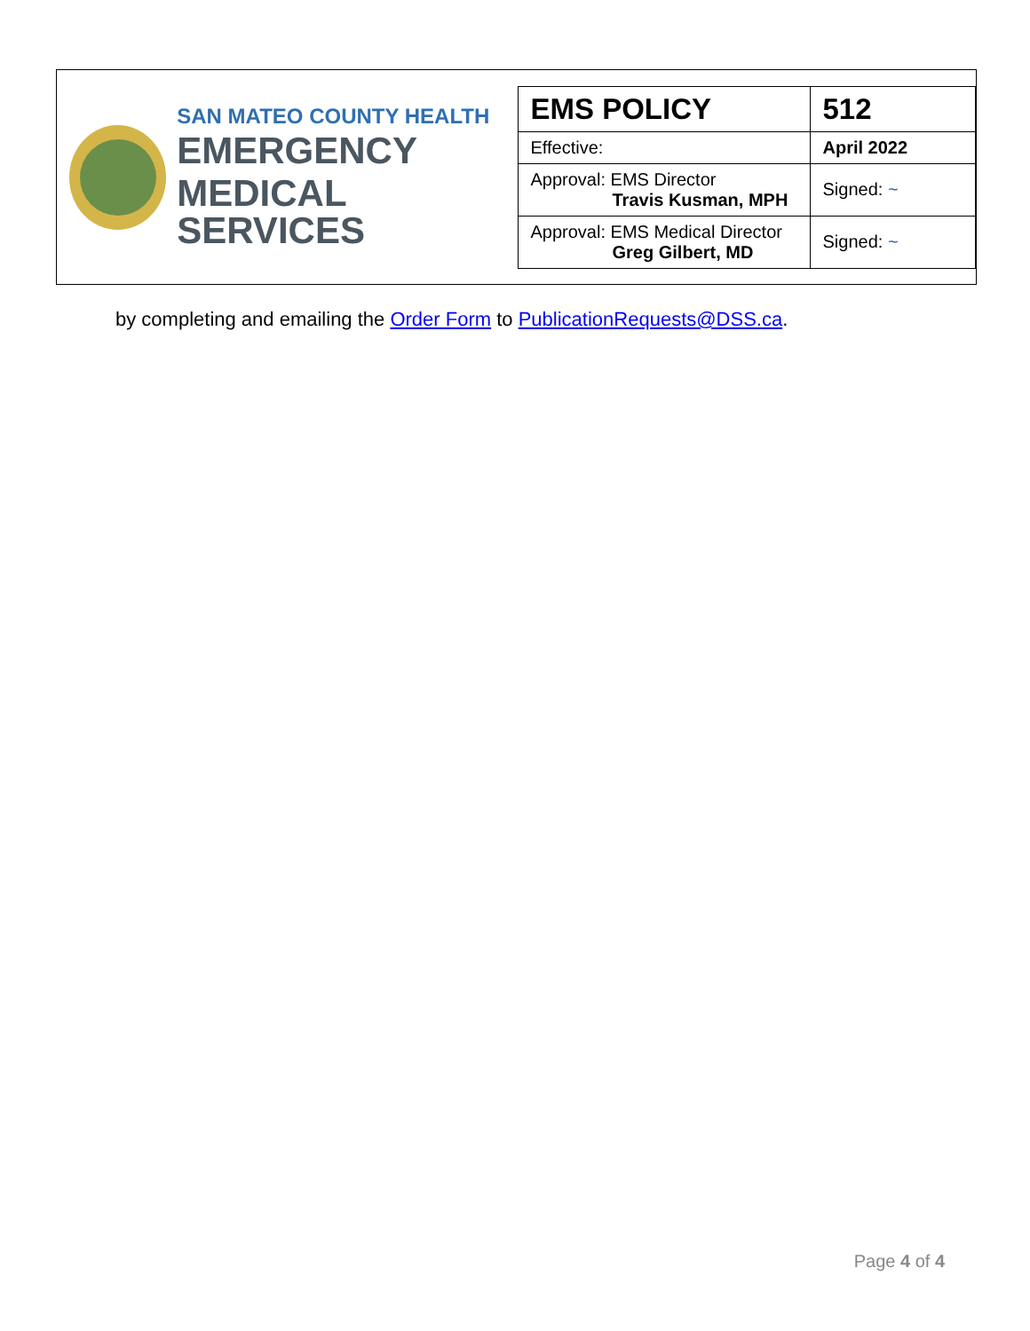SAN MATEO COUNTY HEALTH
EMERGENCY
MEDICAL SERVICES
| EMS POLICY | 512 |
| Effective: | April 2022 |
| Approval: EMS Director Travis Kusman, MPH | Signed: ~ |
| Approval: EMS Medical Director Greg Gilbert, MD | Signed: ~ |
by completing and emailing the Order Form to PublicationRequests@DSS.ca.
Page 4 of 4